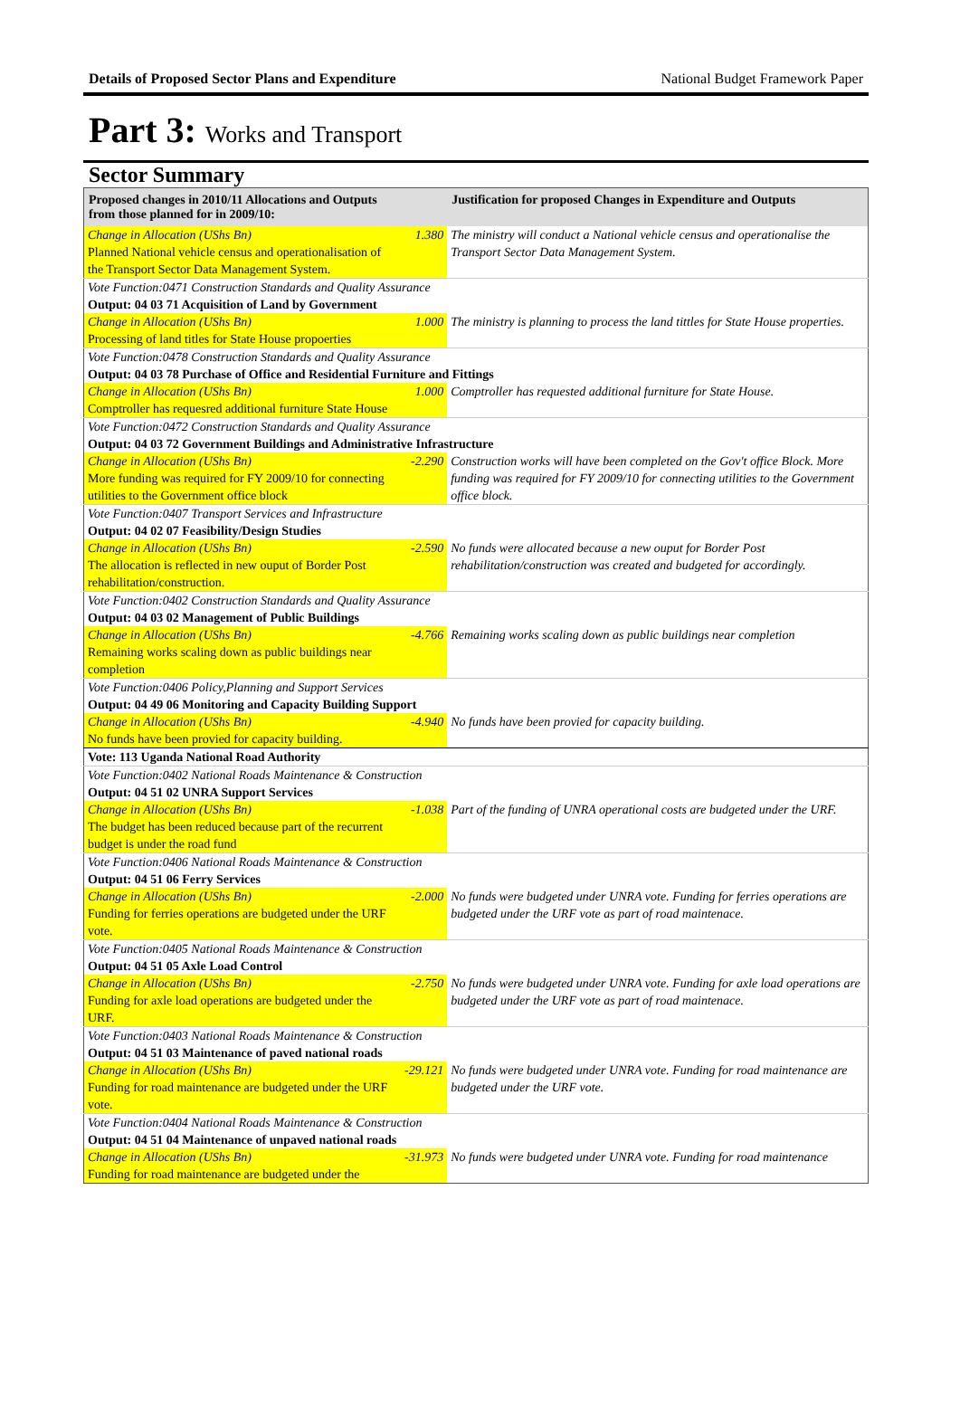Details of Proposed Sector Plans and Expenditure National Budget Framework Paper
Part 3: Works and Transport
Sector Summary
| Proposed changes in 2010/11 Allocations and Outputs from those planned for in 2009/10: | | Justification for proposed Changes in Expenditure and Outputs |
| --- | --- | --- |
| Change in Allocation (UShs Bn) Planned National vehicle census and operationalisation of the Transport Sector Data Management System. | 1.380 | The ministry will conduct a National vehicle census and operationalise the Transport Sector Data Management System. |
| Vote Function:0471 Construction Standards and Quality Assurance Output: 04 03 71 Acquisition of Land by Government | | |
| Change in Allocation (UShs Bn) Processing of land titles for State House propoerties | 1.000 | The ministry is planning to process the land tittles for State House properties. |
| Vote Function:0478 Construction Standards and Quality Assurance Output: 04 03 78 Purchase of Office and Residential Furniture and Fittings | | |
| Change in Allocation (UShs Bn) Comptroller has requesred additional furniture State House | 1.000 | Comptroller has requested additional furniture for State House. |
| Vote Function:0472 Construction Standards and Quality Assurance Output: 04 03 72 Government Buildings and Administrative Infrastructure | | |
| Change in Allocation (UShs Bn) More funding was required for FY 2009/10 for connecting utilities to the Government office block | -2.290 | Construction works will have been completed on the Gov't office Block. More funding was required for FY 2009/10 for connecting utilities to the Government office block. |
| Vote Function:0407 Transport Services and Infrastructure Output: 04 02 07 Feasibility/Design Studies | | |
| Change in Allocation (UShs Bn) The allocation is reflected in new ouput of Border Post rehabilitation/construction. | -2.590 | No funds were allocated because a new ouput for Border Post rehabilitation/construction was created and budgeted for accordingly. |
| Vote Function:0402 Construction Standards and Quality Assurance Output: 04 03 02 Management of Public Buildings | | |
| Change in Allocation (UShs Bn) Remaining works scaling down as public buildings near completion | -4.766 | Remaining works scaling down as public buildings near completion |
| Vote Function:0406 Policy,Planning and Support Services Output: 04 49 06 Monitoring and Capacity Building Support | | |
| Change in Allocation (UShs Bn) No funds have been provied for capacity building. | -4.940 | No funds have been provied for capacity building. |
| Vote: 113 Uganda National Road Authority | | |
| Vote Function:0402 National Roads Maintenance & Construction Output: 04 51 02 UNRA Support Services | | |
| Change in Allocation (UShs Bn) The budget has been reduced because part of the recurrent budget is under the road fund | -1.038 | Part of the funding of UNRA operational costs are budgeted under the URF. |
| Vote Function:0406 National Roads Maintenance & Construction Output: 04 51 06 Ferry Services | | |
| Change in Allocation (UShs Bn) Funding for ferries operations are budgeted under the URF vote. | -2.000 | No funds were budgeted under UNRA vote. Funding for ferries operations are budgeted under the URF vote as part of road maintenace. |
| Vote Function:0405 National Roads Maintenance & Construction Output: 04 51 05 Axle Load Control | | |
| Change in Allocation (UShs Bn) Funding for axle load operations are budgeted under the URF. | -2.750 | No funds were budgeted under UNRA vote. Funding for axle load operations are budgeted under the URF vote as part of road maintenace. |
| Vote Function:0403 National Roads Maintenance & Construction Output: 04 51 03 Maintenance of paved national roads | | |
| Change in Allocation (UShs Bn) Funding for road maintenance are budgeted under the URF vote. | -29.121 | No funds were budgeted under UNRA vote. Funding for road maintenance are budgeted under the URF vote. |
| Vote Function:0404 National Roads Maintenance & Construction Output: 04 51 04 Maintenance of unpaved national roads | | |
| Change in Allocation (UShs Bn) Funding for road maintenance are budgeted under the | -31.973 | No funds were budgeted under UNRA vote. Funding for road maintenance |